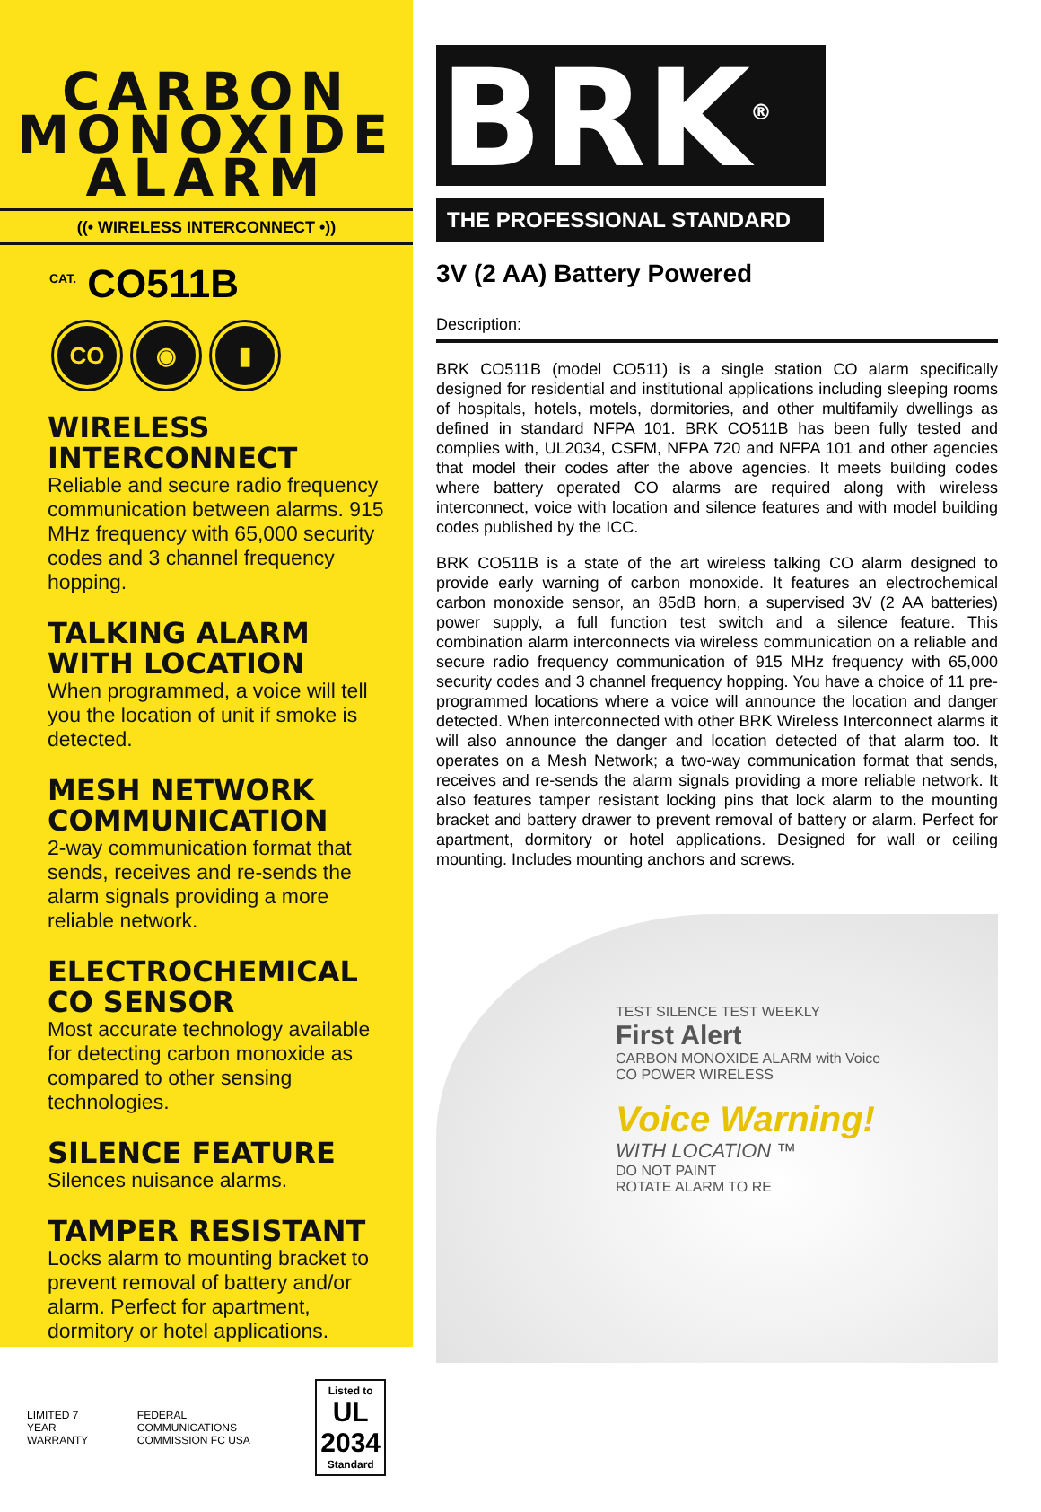CARBON
MONOXIDE
ALARM
((• WIRELESS INTERCONNECT •))
<sup>CAT.</sup> CO511B
CO ◉ ▮
WIRELESS INTERCONNECT
Reliable and secure radio frequency communication between alarms. 915 MHz frequency with 65,000 security codes and 3 channel frequency hopping.
TALKING ALARM WITH LOCATION
When programmed, a voice will tell you the location of unit if smoke is detected.
MESH NETWORK COMMUNICATION
2-way communication format that sends, receives and re-sends the alarm signals providing a more reliable network.
ELECTROCHEMICAL CO SENSOR
Most accurate technology available for detecting carbon monoxide as compared to other sensing technologies.
SILENCE FEATURE
Silences nuisance alarms.
TAMPER RESISTANT
Locks alarm to mounting bracket to prevent removal of battery and/or alarm. Perfect for apartment, dormitory or hotel applications.
LIMITED 7 YEAR WARRANTY
FEDERAL COMMUNICATIONS COMMISSION FC USA
Listed to
UL 2034
Standard
BRK<sup>®</sup>
THE PROFESSIONAL STANDARD
3V (2 AA) Battery Powered
Description:
BRK CO511B (model CO511) is a single station CO alarm specifically designed for residential and institutional applications including sleeping rooms of hospitals, hotels, motels, dormitories, and other multifamily dwellings as defined in standard NFPA 101. BRK CO511B has been fully tested and complies with, UL2034, CSFM, NFPA 720 and NFPA 101 and other agencies that model their codes after the above agencies. It meets building codes where battery operated CO alarms are required along with wireless interconnect, voice with location and silence features and with model building codes published by the ICC.
BRK CO511B is a state of the art wireless talking CO alarm designed to provide early warning of carbon monoxide. It features an electrochemical carbon monoxide sensor, an 85dB horn, a supervised 3V (2 AA batteries) power supply, a full function test switch and a silence feature. This combination alarm interconnects via wireless communication on a reliable and secure radio frequency communication of 915 MHz frequency with 65,000 security codes and 3 channel frequency hopping. You have a choice of 11 pre-programmed locations where a voice will announce the location and danger detected. When interconnected with other BRK Wireless Interconnect alarms it will also announce the danger and location detected of that alarm too. It operates on a Mesh Network; a two-way communication format that sends, receives and re-sends the alarm signals providing a more reliable network. It also features tamper resistant locking pins that lock alarm to the mounting bracket and battery drawer to prevent removal of battery or alarm. Perfect for apartment, dormitory or hotel applications. Designed for wall or ceiling mounting. Includes mounting anchors and screws.
TEST SILENCE TEST WEEKLY
First Alert
CARBON MONOXIDE ALARM with Voice
CO POWER WIRELESS
Voice Warning!
WITH LOCATION ™
DO NOT PAINT
ROTATE ALARM TO RE